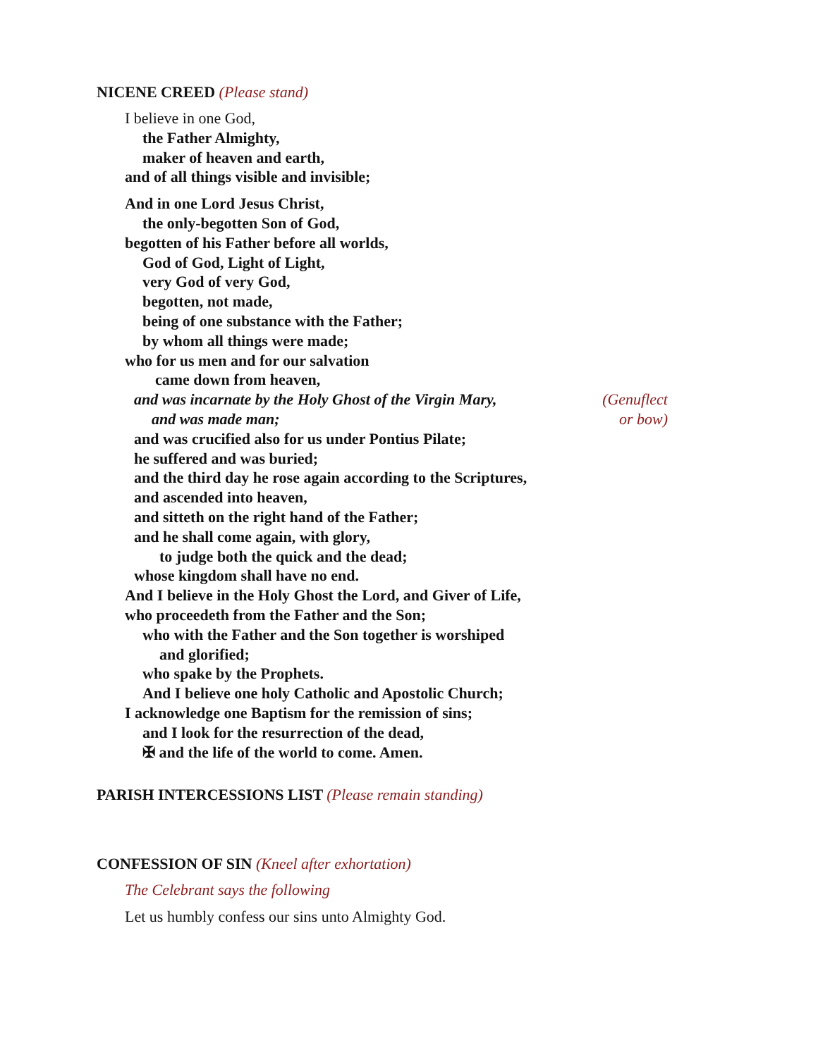NICENE CREED (Please stand)
I believe in one God,
the Father Almighty,
maker of heaven and earth,
and of all things visible and invisible;
And in one Lord Jesus Christ,
the only-begotten Son of God,
begotten of his Father before all worlds,
God of God, Light of Light,
very God of very God,
begotten, not made,
being of one substance with the Father;
by whom all things were made;
who for us men and for our salvation
came down from heaven,
and was incarnate by the Holy Ghost of the Virgin Mary,
and was made man;
(Genuflect or bow)
and was crucified also for us under Pontius Pilate;
he suffered and was buried;
and the third day he rose again according to the Scriptures,
and ascended into heaven,
and sitteth on the right hand of the Father;
and he shall come again, with glory,
to judge both the quick and the dead;
whose kingdom shall have no end.
And I believe in the Holy Ghost the Lord, and Giver of Life,
who proceedeth from the Father and the Son;
who with the Father and the Son together is worshiped
and glorified;
who spake by the Prophets.
And I believe one holy Catholic and Apostolic Church;
I acknowledge one Baptism for the remission of sins;
and I look for the resurrection of the dead,
✠ and the life of the world to come. Amen.
PARISH INTERCESSIONS LIST (Please remain standing)
CONFESSION OF SIN (Kneel after exhortation)
The Celebrant says the following
Let us humbly confess our sins unto Almighty God.